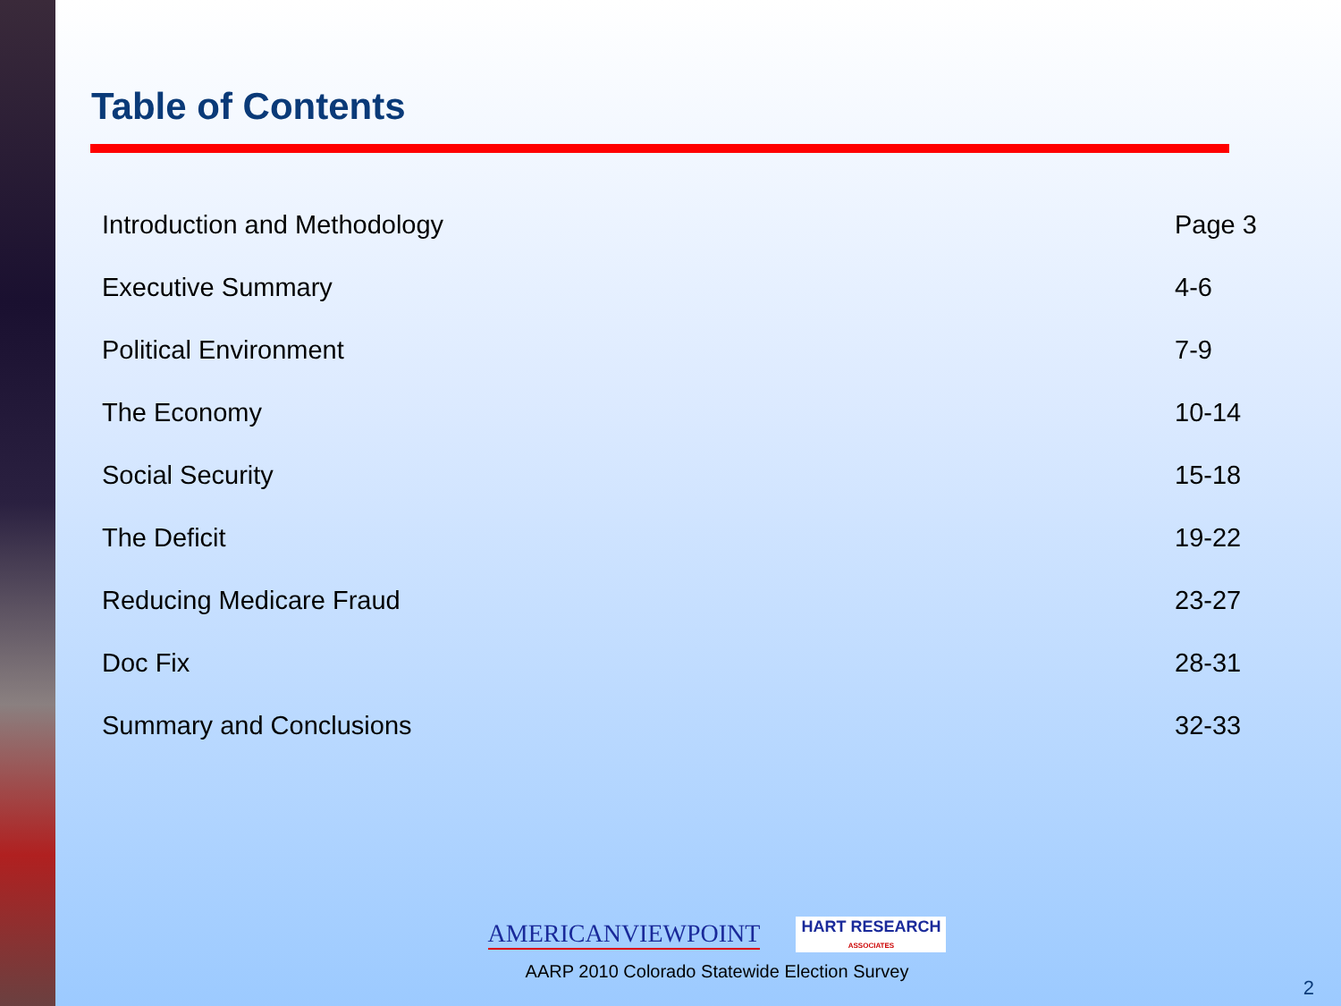Table of Contents
| Introduction and Methodology | Page 3 |
| Executive Summary | 4-6 |
| Political Environment | 7-9 |
| The Economy | 10-14 |
| Social Security | 15-18 |
| The Deficit | 19-22 |
| Reducing Medicare Fraud | 23-27 |
| Doc Fix | 28-31 |
| Summary and Conclusions | 32-33 |
AMERICANVIEWPOINT HART RESEARCH
ASSOCIATES
AARP 2010 Colorado Statewide Election Survey
2